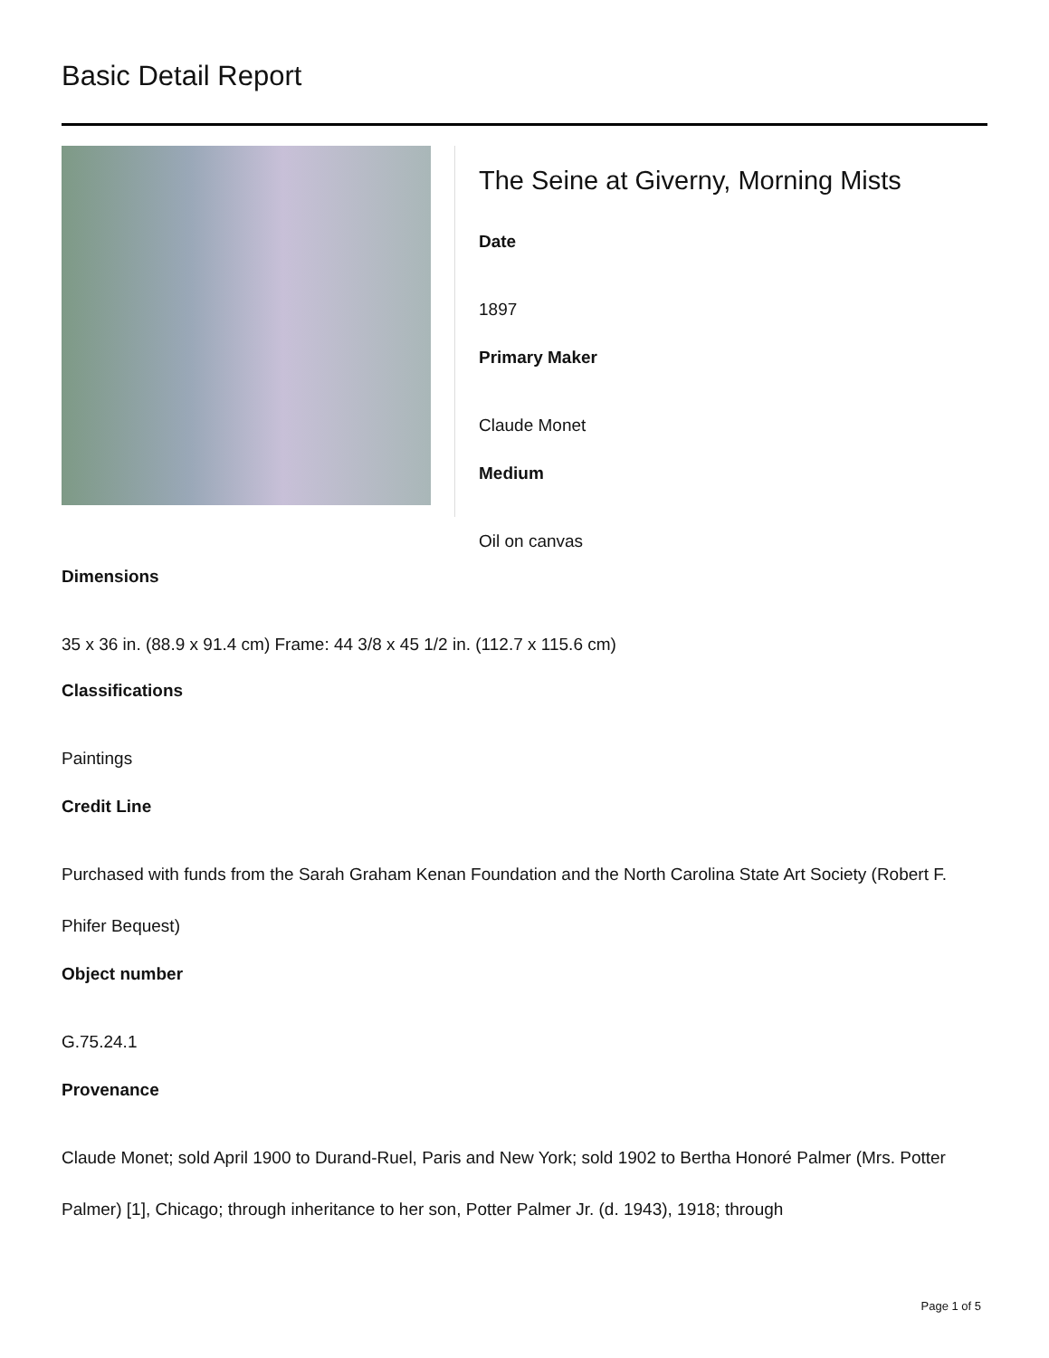Basic Detail Report
The Seine at Giverny, Morning Mists
Date
1897
Primary Maker
Claude Monet
Medium
Oil on canvas
Dimensions
35 x 36 in. (88.9 x 91.4 cm) Frame: 44 3/8 x 45 1/2 in. (112.7 x 115.6 cm)
Classifications
Paintings
Credit Line
Purchased with funds from the Sarah Graham Kenan Foundation and the North Carolina State Art Society (Robert F. Phifer Bequest)
Object number
G.75.24.1
Provenance
Claude Monet; sold April 1900 to Durand-Ruel, Paris and New York; sold 1902 to Bertha Honoré Palmer (Mrs. Potter Palmer) [1], Chicago; through inheritance to her son, Potter Palmer Jr. (d. 1943), 1918; through
Page 1 of 5